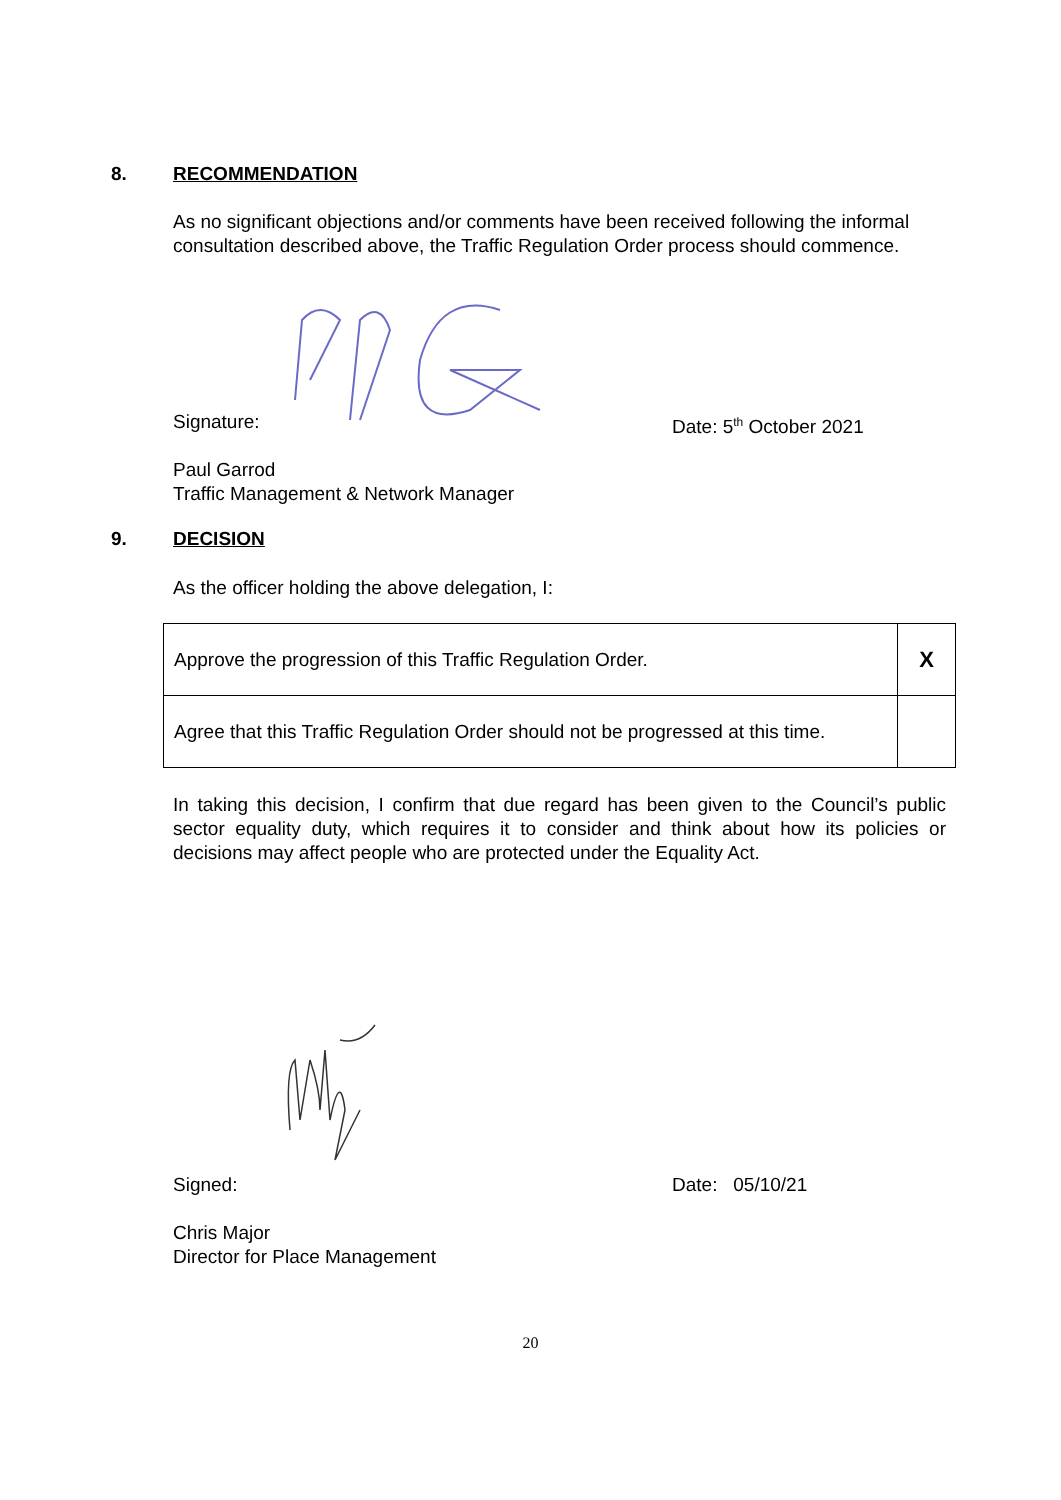8. RECOMMENDATION
As no significant objections and/or comments have been received following the informal consultation described above, the Traffic Regulation Order process should commence.
Signature: Date: 5<sup>th</sup> October 2021
Paul Garrod
Traffic Management & Network Manager
9. DECISION
As the officer holding the above delegation, I:
| Approve the progression of this Traffic Regulation Order. | X |
| Agree that this Traffic Regulation Order should not be progressed at this time. | |
In taking this decision, I confirm that due regard has been given to the Council’s public sector equality duty, which requires it to consider and think about how its policies or decisions may affect people who are protected under the Equality Act.
Signed: Date: 05/10/21
Chris Major
Director for Place Management
20